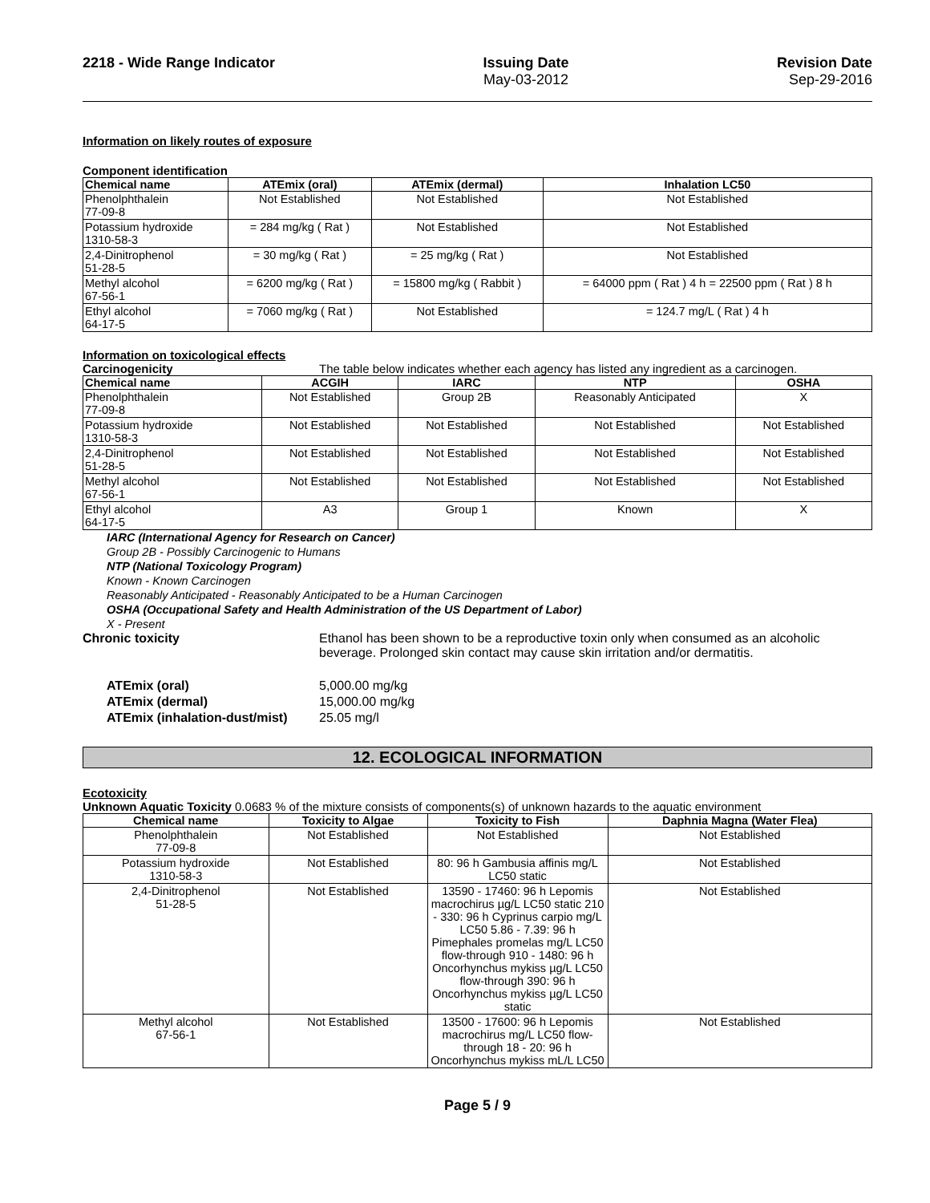2218 - Wide Range Indicator Issuing Date
May-03-2012
Revision Date
Sep-29-2016
Information on likely routes of exposure
Component identification
| Chemical name | ATEmix (oral) | ATEmix (dermal) | Inhalation LC50 |
| --- | --- | --- | --- |
| Phenolphthalein 77-09-8 | Not Established | Not Established | Not Established |
| Potassium hydroxide 1310-58-3 | = 284 mg/kg ( Rat ) | Not Established | Not Established |
| 2,4-Dinitrophenol 51-28-5 | = 30 mg/kg ( Rat ) | = 25 mg/kg ( Rat ) | Not Established |
| Methyl alcohol 67-56-1 | = 6200 mg/kg ( Rat ) | = 15800 mg/kg ( Rabbit ) | = 64000 ppm ( Rat ) 4 h = 22500 ppm ( Rat ) 8 h |
| Ethyl alcohol 64-17-5 | = 7060 mg/kg ( Rat ) | Not Established | = 124.7 mg/L ( Rat ) 4 h |
Information on toxicological effects
Carcinogenicity The table below indicates whether each agency has listed any ingredient as a carcinogen.
| Chemical name | ACGIH | IARC | NTP | OSHA |
| --- | --- | --- | --- | --- |
| Phenolphthalein 77-09-8 | Not Established | Group 2B | Reasonably Anticipated | X |
| Potassium hydroxide 1310-58-3 | Not Established | Not Established | Not Established | Not Established |
| 2,4-Dinitrophenol 51-28-5 | Not Established | Not Established | Not Established | Not Established |
| Methyl alcohol 67-56-1 | Not Established | Not Established | Not Established | Not Established |
| Ethyl alcohol 64-17-5 | A3 | Group 1 | Known | X |
IARC (International Agency for Research on Cancer)
Group 2B - Possibly Carcinogenic to Humans
NTP (National Toxicology Program)
Known - Known Carcinogen
Reasonably Anticipated - Reasonably Anticipated to be a Human Carcinogen
OSHA (Occupational Safety and Health Administration of the US Department of Labor)
X - Present
Chronic toxicity Ethanol has been shown to be a reproductive toxin only when consumed as an alcoholic beverage. Prolonged skin contact may cause skin irritation and/or dermatitis.
ATEmix (oral) 5,000.00 mg/kg
ATEmix (dermal) 15,000.00 mg/kg
ATEmix (inhalation-dust/mist) 25.05 mg/l
12. ECOLOGICAL INFORMATION
Ecotoxicity
Unknown Aquatic Toxicity 0.0683 % of the mixture consists of components(s) of unknown hazards to the aquatic environment
| Chemical name | Toxicity to Algae | Toxicity to Fish | Daphnia Magna (Water Flea) |
| --- | --- | --- | --- |
| Phenolphthalein 77-09-8 | Not Established | Not Established | Not Established |
| Potassium hydroxide 1310-58-3 | Not Established | 80: 96 h Gambusia affinis mg/L LC50 static | Not Established |
| 2,4-Dinitrophenol 51-28-5 | Not Established | 13590 - 17460: 96 h Lepomis macrochirus µg/L LC50 static 210 - 330: 96 h Cyprinus carpio mg/L LC50 5.86 - 7.39: 96 h Pimephales promelas mg/L LC50 flow-through 910 - 1480: 96 h Oncorhynchus mykiss µg/L LC50 flow-through 390: 96 h Oncorhynchus mykiss µg/L LC50 static | Not Established |
| Methyl alcohol 67-56-1 | Not Established | 13500 - 17600: 96 h Lepomis macrochirus mg/L LC50 flow-through 18 - 20: 96 h Oncorhynchus mykiss mL/L LC50 | Not Established |
Page 5 / 9